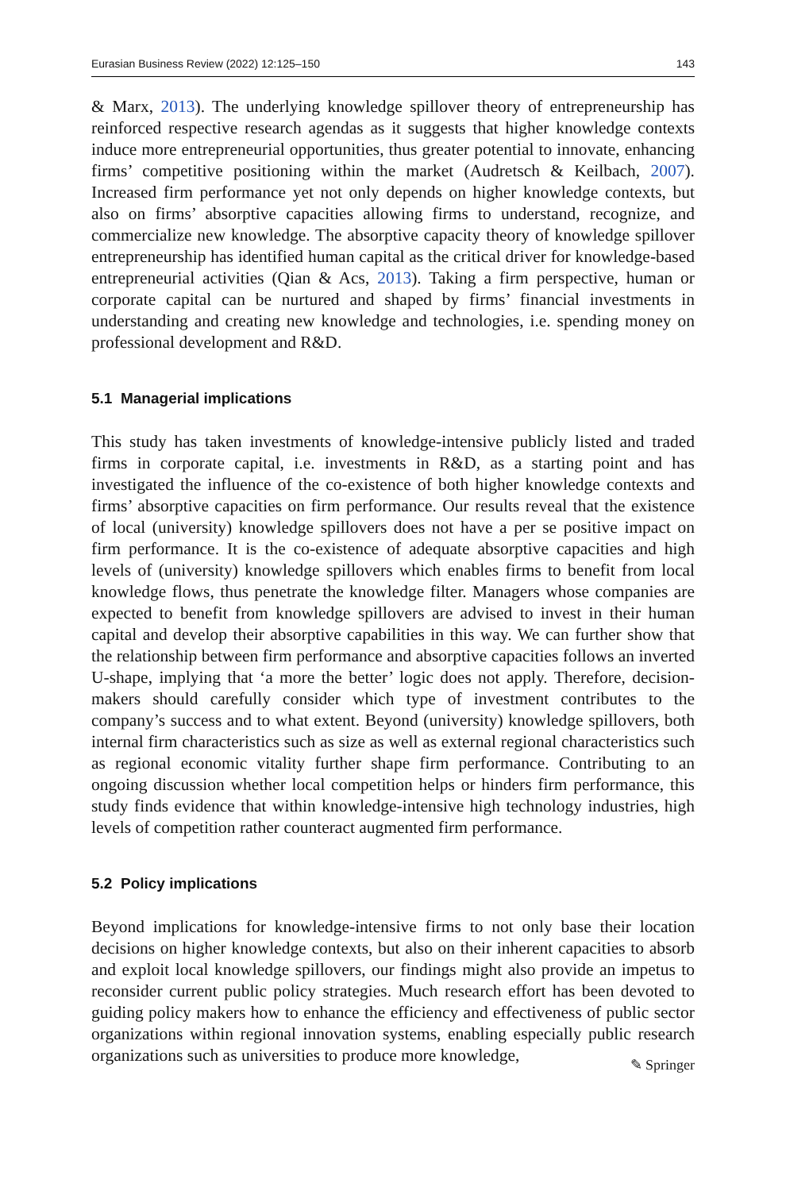Eurasian Business Review (2022) 12:125–150 143
& Marx, 2013). The underlying knowledge spillover theory of entrepreneurship has reinforced respective research agendas as it suggests that higher knowledge contexts induce more entrepreneurial opportunities, thus greater potential to innovate, enhancing firms’ competitive positioning within the market (Audretsch & Keilbach, 2007). Increased firm performance yet not only depends on higher knowledge contexts, but also on firms’ absorptive capacities allowing firms to understand, recognize, and commercialize new knowledge. The absorptive capacity theory of knowledge spillover entrepreneurship has identified human capital as the critical driver for knowledge-based entrepreneurial activities (Qian & Acs, 2013). Taking a firm perspective, human or corporate capital can be nurtured and shaped by firms’ financial investments in understanding and creating new knowledge and technologies, i.e. spending money on professional development and R&D.
5.1 Managerial implications
This study has taken investments of knowledge-intensive publicly listed and traded firms in corporate capital, i.e. investments in R&D, as a starting point and has investigated the influence of the co-existence of both higher knowledge contexts and firms’ absorptive capacities on firm performance. Our results reveal that the existence of local (university) knowledge spillovers does not have a per se positive impact on firm performance. It is the co-existence of adequate absorptive capacities and high levels of (university) knowledge spillovers which enables firms to benefit from local knowledge flows, thus penetrate the knowledge filter. Managers whose companies are expected to benefit from knowledge spillovers are advised to invest in their human capital and develop their absorptive capabilities in this way. We can further show that the relationship between firm performance and absorptive capacities follows an inverted U-shape, implying that ‘a more the better’ logic does not apply. Therefore, decision-makers should carefully consider which type of investment contributes to the company’s success and to what extent. Beyond (university) knowledge spillovers, both internal firm characteristics such as size as well as external regional characteristics such as regional economic vitality further shape firm performance. Contributing to an ongoing discussion whether local competition helps or hinders firm performance, this study finds evidence that within knowledge-intensive high technology industries, high levels of competition rather counteract augmented firm performance.
5.2 Policy implications
Beyond implications for knowledge-intensive firms to not only base their location decisions on higher knowledge contexts, but also on their inherent capacities to absorb and exploit local knowledge spillovers, our findings might also provide an impetus to reconsider current public policy strategies. Much research effort has been devoted to guiding policy makers how to enhance the efficiency and effectiveness of public sector organizations within regional innovation systems, enabling especially public research organizations such as universities to produce more knowledge,
✎ Springer